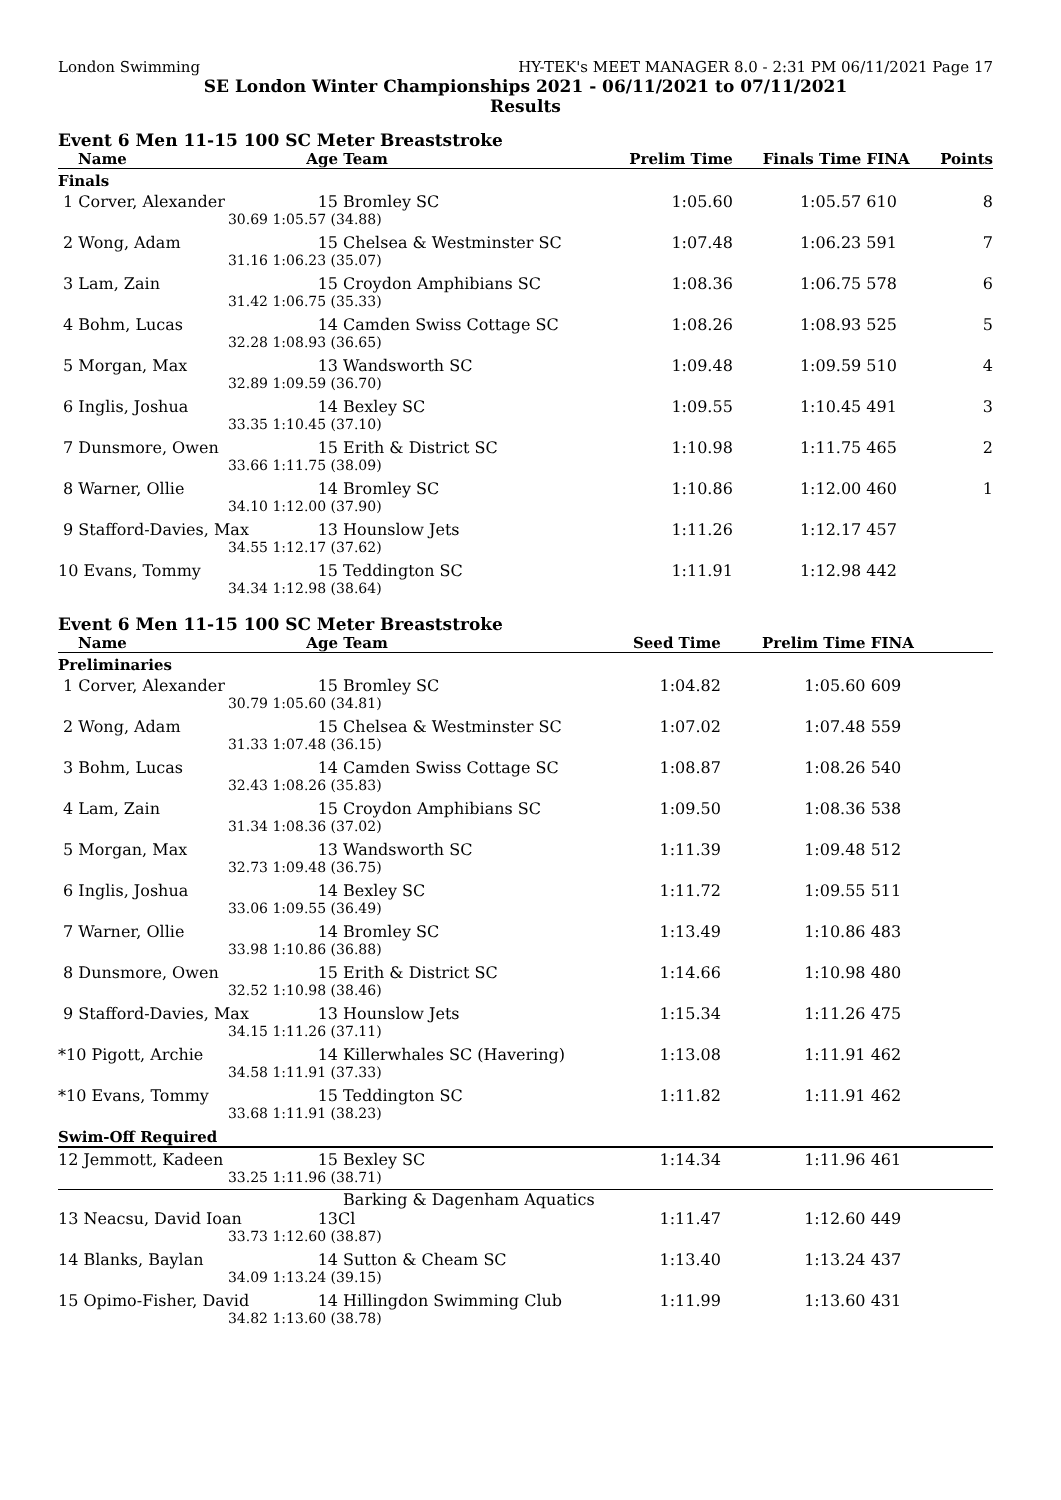London Swimming HY-TEK's MEET MANAGER 8.0 - 2:31 PM 06/11/2021 Page 17
SE London Winter Championships 2021 - 06/11/2021 to 07/11/2021
Results
Event 6 Men 11-15 100 SC Meter Breaststroke
| Name | Age | Team | Prelim Time | Finals Time | FINA | Points |
| --- | --- | --- | --- | --- | --- | --- |
| Finals | | | | | | |
| 1 Corver, Alexander | 15 | Bromley SC | 1:05.60 | 1:05.57 | 610 | 8 |
| 30.69 | 1:05.57 (34.88) | | | | | |
| 2 Wong, Adam | 15 | Chelsea & Westminster SC | 1:07.48 | 1:06.23 | 591 | 7 |
| 31.16 | 1:06.23 (35.07) | | | | | |
| 3 Lam, Zain | 15 | Croydon Amphibians SC | 1:08.36 | 1:06.75 | 578 | 6 |
| 31.42 | 1:06.75 (35.33) | | | | | |
| 4 Bohm, Lucas | 14 | Camden Swiss Cottage SC | 1:08.26 | 1:08.93 | 525 | 5 |
| 32.28 | 1:08.93 (36.65) | | | | | |
| 5 Morgan, Max | 13 | Wandsworth SC | 1:09.48 | 1:09.59 | 510 | 4 |
| 32.89 | 1:09.59 (36.70) | | | | | |
| 6 Inglis, Joshua | 14 | Bexley SC | 1:09.55 | 1:10.45 | 491 | 3 |
| 33.35 | 1:10.45 (37.10) | | | | | |
| 7 Dunsmore, Owen | 15 | Erith & District SC | 1:10.98 | 1:11.75 | 465 | 2 |
| 33.66 | 1:11.75 (38.09) | | | | | |
| 8 Warner, Ollie | 14 | Bromley SC | 1:10.86 | 1:12.00 | 460 | 1 |
| 34.10 | 1:12.00 (37.90) | | | | | |
| 9 Stafford-Davies, Max | 13 | Hounslow Jets | 1:11.26 | 1:12.17 | 457 | |
| 34.55 | 1:12.17 (37.62) | | | | | |
| 10 Evans, Tommy | 15 | Teddington SC | 1:11.91 | 1:12.98 | 442 | |
| 34.34 | 1:12.98 (38.64) | | | | | |
Event 6 Men 11-15 100 SC Meter Breaststroke
| Name | Age | Team | Seed Time | Prelim Time | FINA | |
| --- | --- | --- | --- | --- | --- | --- |
| Preliminaries | | | | | | |
| 1 Corver, Alexander | 15 | Bromley SC | 1:04.82 | 1:05.60 | 609 | |
| 30.79 | 1:05.60 (34.81) | | | | | |
| 2 Wong, Adam | 15 | Chelsea & Westminster SC | 1:07.02 | 1:07.48 | 559 | |
| 31.33 | 1:07.48 (36.15) | | | | | |
| 3 Bohm, Lucas | 14 | Camden Swiss Cottage SC | 1:08.87 | 1:08.26 | 540 | |
| 32.43 | 1:08.26 (35.83) | | | | | |
| 4 Lam, Zain | 15 | Croydon Amphibians SC | 1:09.50 | 1:08.36 | 538 | |
| 31.34 | 1:08.36 (37.02) | | | | | |
| 5 Morgan, Max | 13 | Wandsworth SC | 1:11.39 | 1:09.48 | 512 | |
| 32.73 | 1:09.48 (36.75) | | | | | |
| 6 Inglis, Joshua | 14 | Bexley SC | 1:11.72 | 1:09.55 | 511 | |
| 33.06 | 1:09.55 (36.49) | | | | | |
| 7 Warner, Ollie | 14 | Bromley SC | 1:13.49 | 1:10.86 | 483 | |
| 33.98 | 1:10.86 (36.88) | | | | | |
| 8 Dunsmore, Owen | 15 | Erith & District SC | 1:14.66 | 1:10.98 | 480 | |
| 32.52 | 1:10.98 (38.46) | | | | | |
| 9 Stafford-Davies, Max | 13 | Hounslow Jets | 1:15.34 | 1:11.26 | 475 | |
| 34.15 | 1:11.26 (37.11) | | | | | |
| *10 Pigott, Archie | 14 | Killerwhales SC (Havering) | 1:13.08 | 1:11.91 | 462 | |
| 34.58 | 1:11.91 (37.33) | | | | | |
| *10 Evans, Tommy | 15 | Teddington SC | 1:11.82 | 1:11.91 | 462 | |
| 33.68 | 1:11.91 (38.23) | | | | | |
| Swim-Off Required | | | | | | |
| 12 Jemmott, Kadeen | 15 | Bexley SC | 1:14.34 | 1:11.96 | 461 | |
| 33.25 | 1:11.96 (38.71) | | | | | |
| 13 Neacsu, David Ioan | 13 | Barking & Dagenham Aquatics Cl | 1:11.47 | 1:12.60 | 449 | |
| 33.73 | 1:12.60 (38.87) | | | | | |
| 14 Blanks, Baylan | 14 | Sutton & Cheam SC | 1:13.40 | 1:13.24 | 437 | |
| 34.09 | 1:13.24 (39.15) | | | | | |
| 15 Opimo-Fisher, David | 14 | Hillingdon Swimming Club | 1:11.99 | 1:13.60 | 431 | |
| 34.82 | 1:13.60 (38.78) | | | | | |